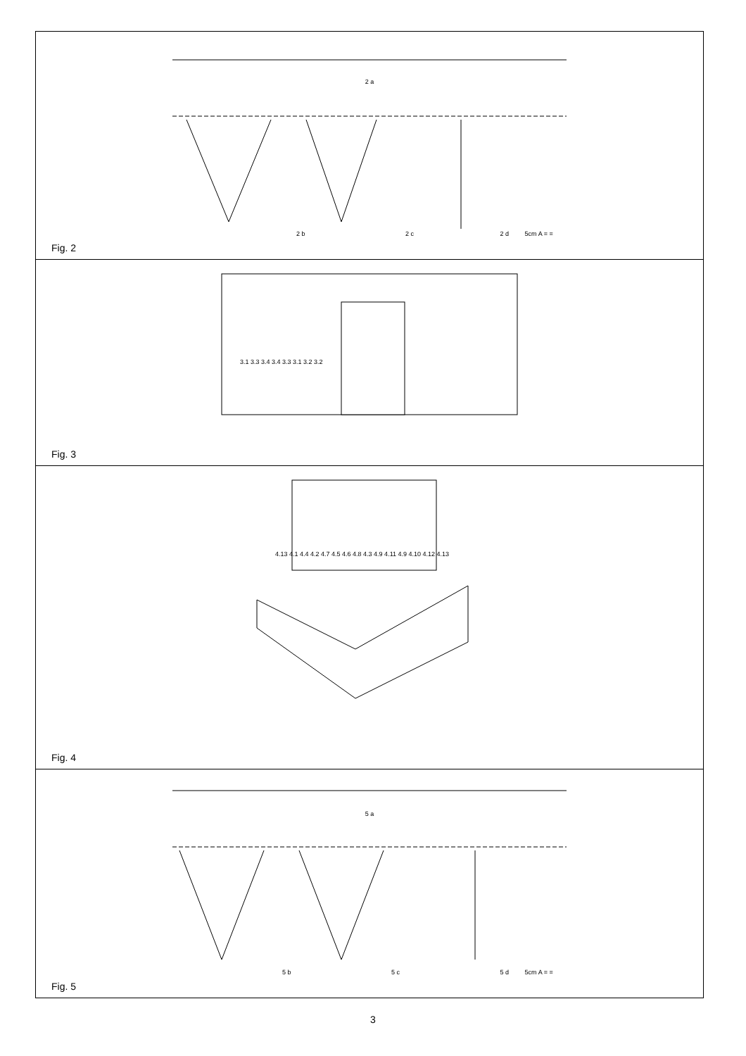2 a
2 b 2 c 2 d 5cm A = =
Fig. 2
3.1 3.3 3.4 3.4 3.3 3.1 3.2 3.2
Fig. 3
4.13 4.1 4.4 4.2 4.7 4.5 4.6 4.8 4.3 4.9 4.11 4.9 4.10 4.12 4.13
Fig. 4
5 a
5 b 5 c 5 d 5cm A = =
Fig. 5
3